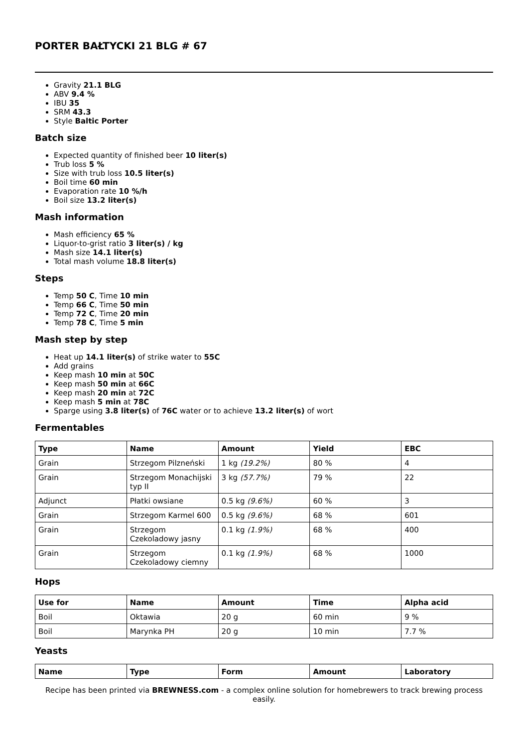PORTER BAŁTYCKI 21 BLG # 67
Gravity 21.1 BLG
ABV 9.4 %
IBU 35
SRM 43.3
Style Baltic Porter
Batch size
Expected quantity of finished beer 10 liter(s)
Trub loss 5 %
Size with trub loss 10.5 liter(s)
Boil time 60 min
Evaporation rate 10 %/h
Boil size 13.2 liter(s)
Mash information
Mash efficiency 65 %
Liquor-to-grist ratio 3 liter(s) / kg
Mash size 14.1 liter(s)
Total mash volume 18.8 liter(s)
Steps
Temp 50 C, Time 10 min
Temp 66 C, Time 50 min
Temp 72 C, Time 20 min
Temp 78 C, Time 5 min
Mash step by step
Heat up 14.1 liter(s) of strike water to 55C
Add grains
Keep mash 10 min at 50C
Keep mash 50 min at 66C
Keep mash 20 min at 72C
Keep mash 5 min at 78C
Sparge using 3.8 liter(s) of 76C water or to achieve 13.2 liter(s) of wort
Fermentables
| Type | Name | Amount | Yield | EBC |
| --- | --- | --- | --- | --- |
| Grain | Strzegom Pilzneński | 1 kg (19.2%) | 80 % | 4 |
| Grain | Strzegom Monachijski typ II | 3 kg (57.7%) | 79 % | 22 |
| Adjunct | Płatki owsiane | 0.5 kg (9.6%) | 60 % | 3 |
| Grain | Strzegom Karmel 600 | 0.5 kg (9.6%) | 68 % | 601 |
| Grain | Strzegom Czekoladowy jasny | 0.1 kg (1.9%) | 68 % | 400 |
| Grain | Strzegom Czekoladowy ciemny | 0.1 kg (1.9%) | 68 % | 1000 |
Hops
| Use for | Name | Amount | Time | Alpha acid |
| --- | --- | --- | --- | --- |
| Boil | Oktawia | 20 g | 60 min | 9 % |
| Boil | Marynka PH | 20 g | 10 min | 7.7 % |
Yeasts
| Name | Type | Form | Amount | Laboratory |
| --- | --- | --- | --- | --- |
Recipe has been printed via BREWNESS.com - a complex online solution for homebrewers to track brewing process easily.